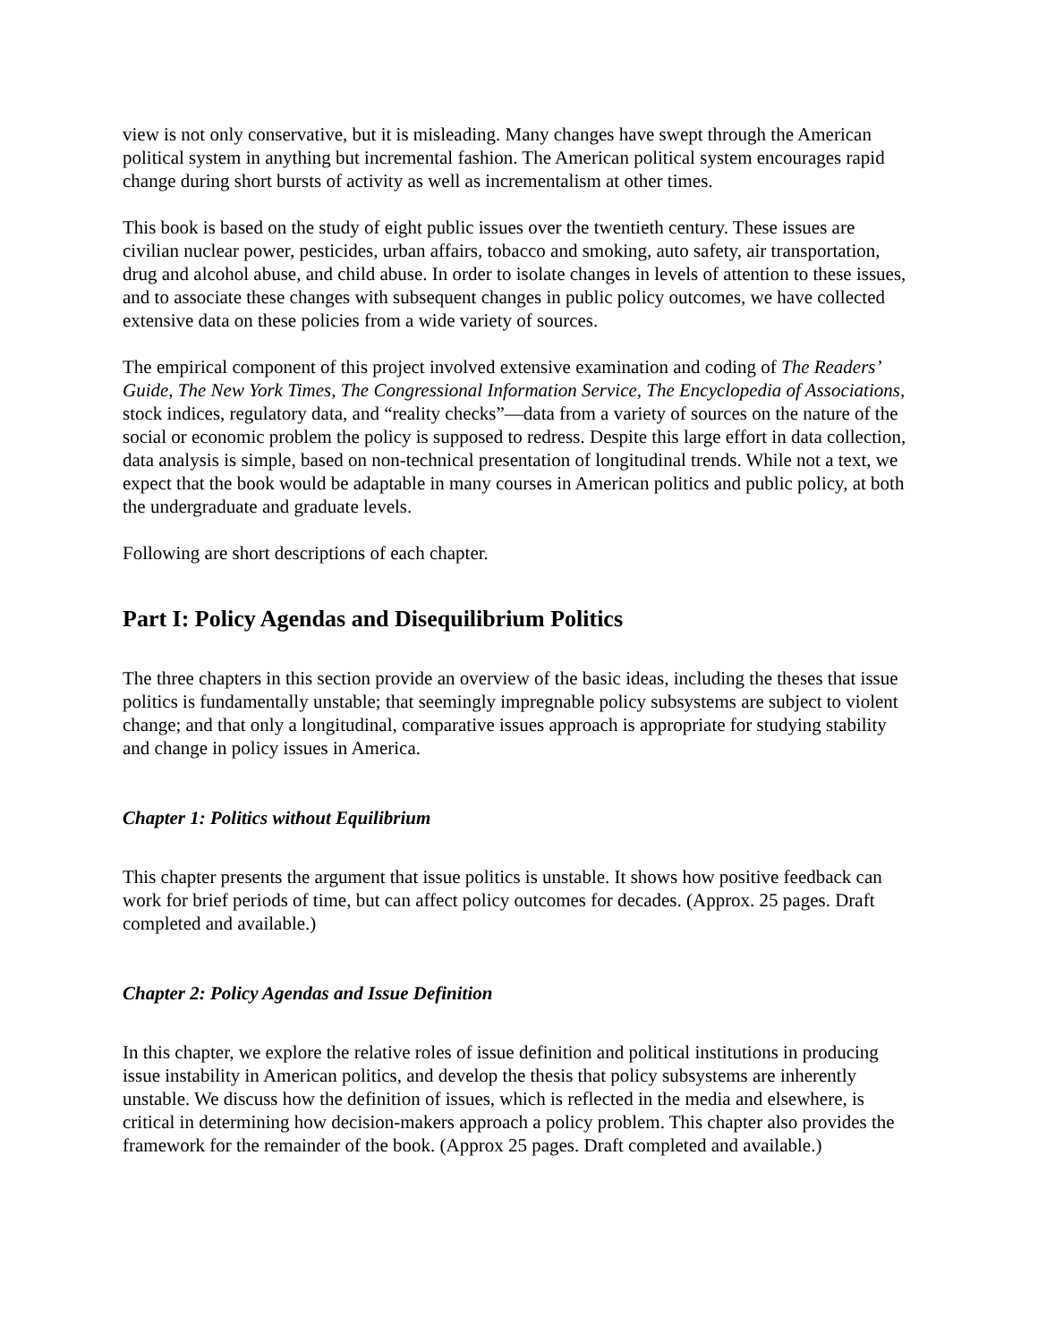view is not only conservative, but it is misleading. Many changes have swept through the American political system in anything but incremental fashion. The American political system encourages rapid change during short bursts of activity as well as incrementalism at other times.
This book is based on the study of eight public issues over the twentieth century. These issues are civilian nuclear power, pesticides, urban affairs, tobacco and smoking, auto safety, air transportation, drug and alcohol abuse, and child abuse. In order to isolate changes in levels of attention to these issues, and to associate these changes with subsequent changes in public policy outcomes, we have collected extensive data on these policies from a wide variety of sources.
The empirical component of this project involved extensive examination and coding of The Readers’ Guide, The New York Times, The Congressional Information Service, The Encyclopedia of Associations, stock indices, regulatory data, and “reality checks”—data from a variety of sources on the nature of the social or economic problem the policy is supposed to redress. Despite this large effort in data collection, data analysis is simple, based on non-technical presentation of longitudinal trends. While not a text, we expect that the book would be adaptable in many courses in American politics and public policy, at both the undergraduate and graduate levels.
Following are short descriptions of each chapter.
Part I: Policy Agendas and Disequilibrium Politics
The three chapters in this section provide an overview of the basic ideas, including the theses that issue politics is fundamentally unstable; that seemingly impregnable policy subsystems are subject to violent change; and that only a longitudinal, comparative issues approach is appropriate for studying stability and change in policy issues in America.
Chapter 1: Politics without Equilibrium
This chapter presents the argument that issue politics is unstable. It shows how positive feedback can work for brief periods of time, but can affect policy outcomes for decades. (Approx. 25 pages. Draft completed and available.)
Chapter 2: Policy Agendas and Issue Definition
In this chapter, we explore the relative roles of issue definition and political institutions in producing issue instability in American politics, and develop the thesis that policy subsystems are inherently unstable. We discuss how the definition of issues, which is reflected in the media and elsewhere, is critical in determining how decision-makers approach a policy problem. This chapter also provides the framework for the remainder of the book. (Approx 25 pages. Draft completed and available.)